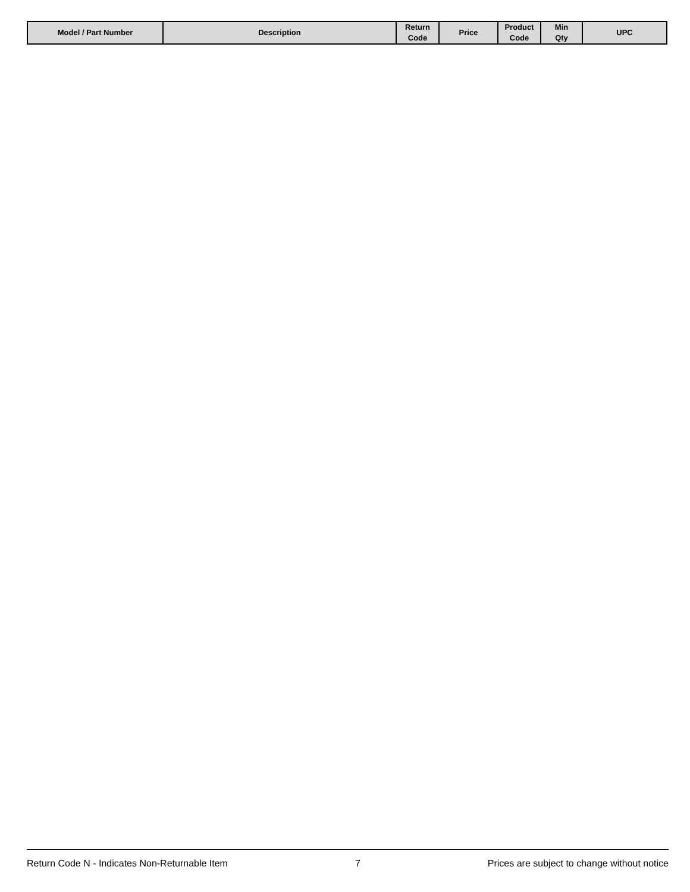| Model / Part Number | Description | Return Code | Price | Product Code | Min Qty | UPC |
| --- | --- | --- | --- | --- | --- | --- |
Return Code N - Indicates Non-Returnable Item 7 Prices are subject to change without notice